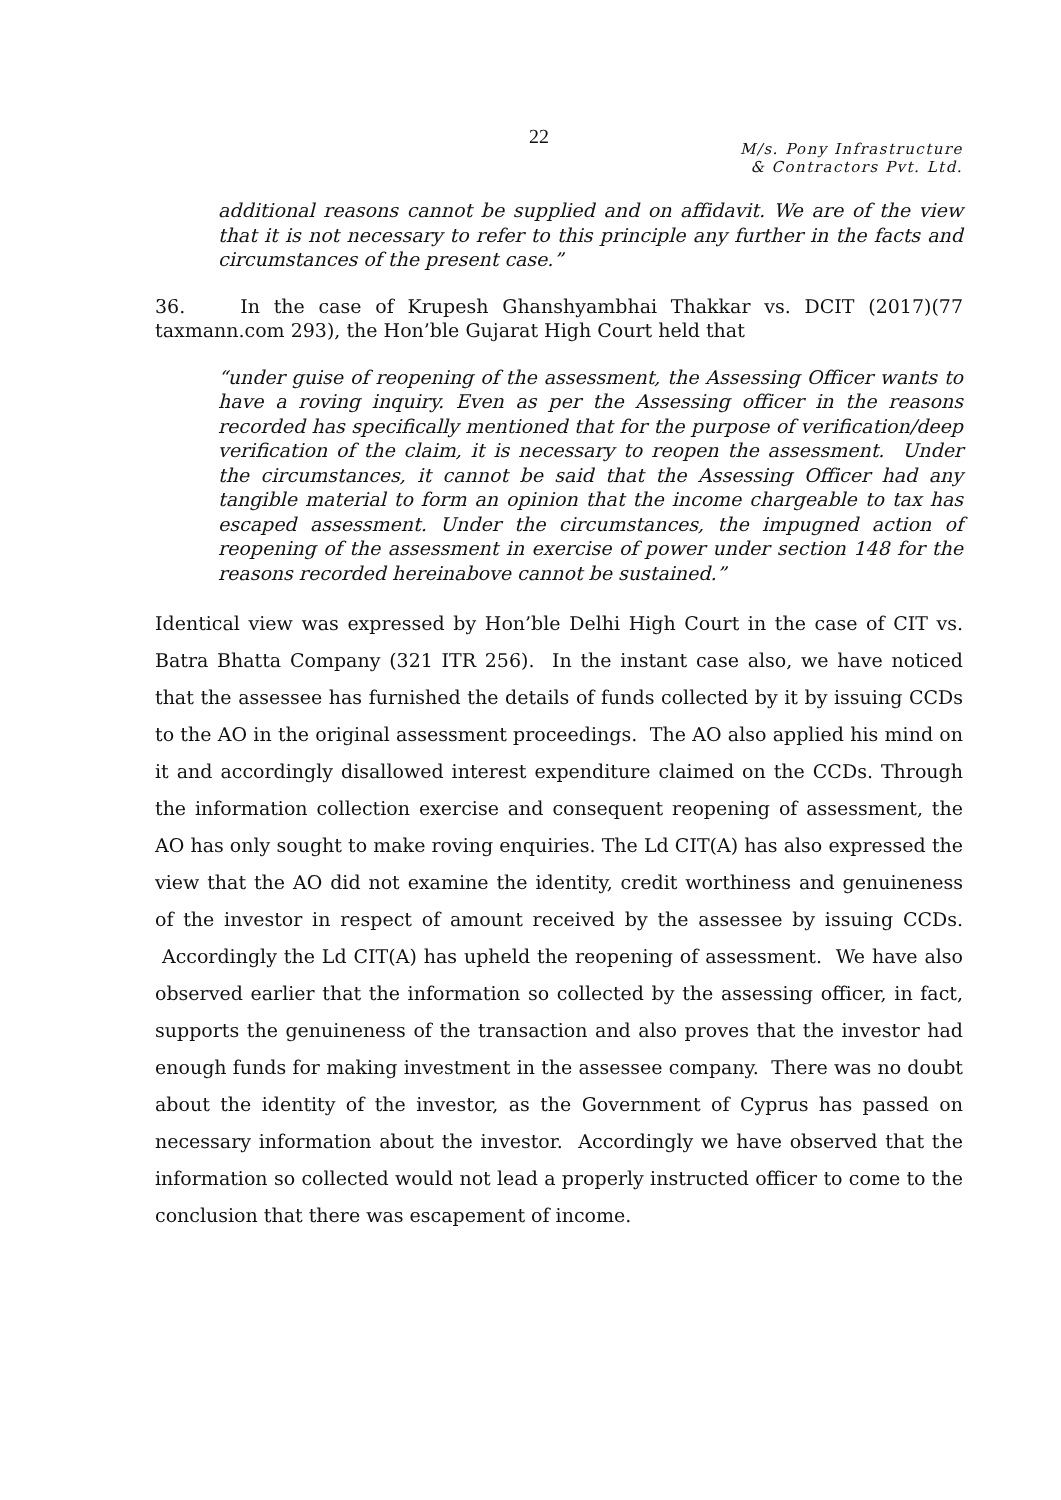22
M/s. Pony Infrastructure
& Contractors Pvt. Ltd.
additional reasons cannot be supplied and on affidavit. We are of the view that it is not necessary to refer to this principle any further in the facts and circumstances of the present case.”
36. In the case of Krupesh Ghanshyambhai Thakkar vs. DCIT (2017)(77 taxmann.com 293), the Hon’ble Gujarat High Court held that
“under guise of reopening of the assessment, the Assessing Officer wants to have a roving inquiry. Even as per the Assessing officer in the reasons recorded has specifically mentioned that for the purpose of verification/deep verification of the claim, it is necessary to reopen the assessment. Under the circumstances, it cannot be said that the Assessing Officer had any tangible material to form an opinion that the income chargeable to tax has escaped assessment. Under the circumstances, the impugned action of reopening of the assessment in exercise of power under section 148 for the reasons recorded hereinabove cannot be sustained.”
Identical view was expressed by Hon’ble Delhi High Court in the case of CIT vs. Batra Bhatta Company (321 ITR 256). In the instant case also, we have noticed that the assessee has furnished the details of funds collected by it by issuing CCDs to the AO in the original assessment proceedings. The AO also applied his mind on it and accordingly disallowed interest expenditure claimed on the CCDs. Through the information collection exercise and consequent reopening of assessment, the AO has only sought to make roving enquiries. The Ld CIT(A) has also expressed the view that the AO did not examine the identity, credit worthiness and genuineness of the investor in respect of amount received by the assessee by issuing CCDs. Accordingly the Ld CIT(A) has upheld the reopening of assessment. We have also observed earlier that the information so collected by the assessing officer, in fact, supports the genuineness of the transaction and also proves that the investor had enough funds for making investment in the assessee company. There was no doubt about the identity of the investor, as the Government of Cyprus has passed on necessary information about the investor. Accordingly we have observed that the information so collected would not lead a properly instructed officer to come to the conclusion that there was escapement of income.